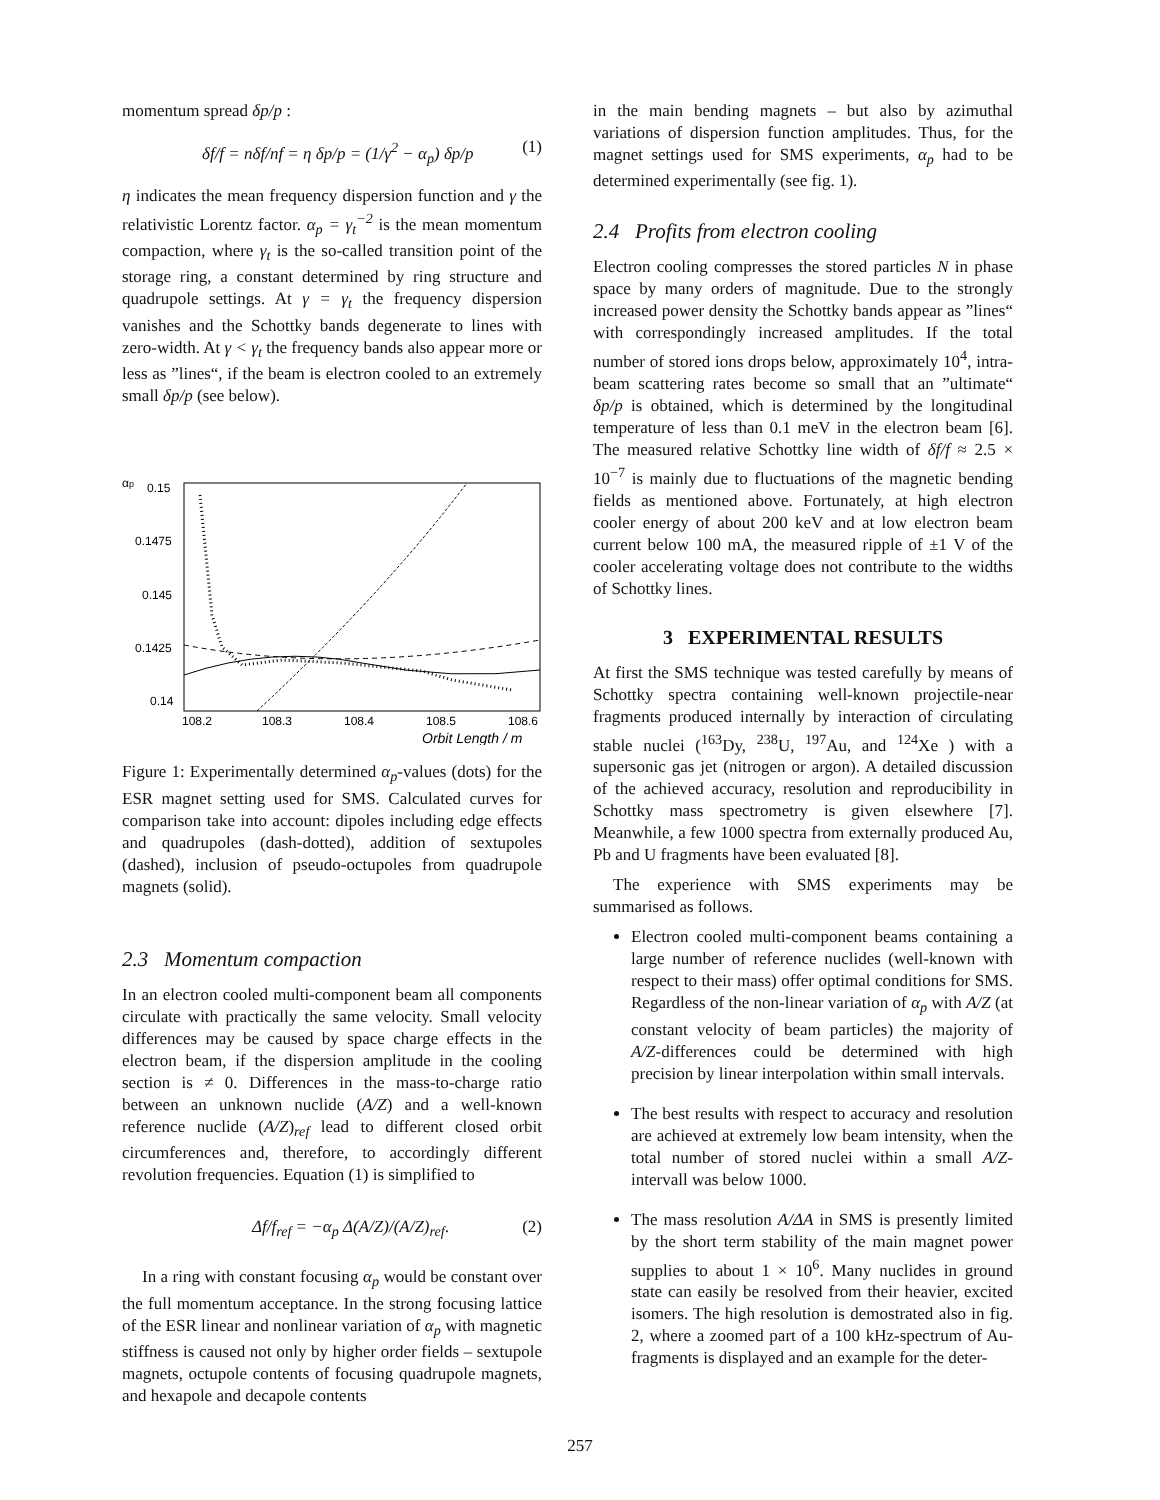momentum spread δp/p :
δf/f = nδf/nf = η δp/p = (1/γ<sup>2</sup> − α<sub>p</sub>) δp/p (1)
η indicates the mean frequency dispersion function and γ the relativistic Lorentz factor. α<sub>p</sub> = γ<sub>t</sub><sup>−2</sup> is the mean momentum compaction, where γ<sub>t</sub> is the so-called transition point of the storage ring, a constant determined by ring structure and quadrupole settings. At γ = γ<sub>t</sub> the frequency dispersion vanishes and the Schottky bands degenerate to lines with zero-width. At γ < γ<sub>t</sub> the frequency bands also appear more or less as ”lines“, if the beam is electron cooled to an extremely small δp/p (see below).
αp
0.15
0.1475
0.145
0.1425
0.14
108.2
108.3
108.4
108.5
108.6
Orbit Length / m
Figure 1: Experimentally determined α<sub>p</sub>-values (dots) for the ESR magnet setting used for SMS. Calculated curves for comparison take into account: dipoles including edge effects and quadrupoles (dash-dotted), addition of sextupoles (dashed), inclusion of pseudo-octupoles from quadrupole magnets (solid).
2.3 Momentum compaction
In an electron cooled multi-component beam all components circulate with practically the same velocity. Small velocity differences may be caused by space charge effects in the electron beam, if the dispersion amplitude in the cooling section is ≠ 0. Differences in the mass-to-charge ratio between an unknown nuclide (A/Z) and a well-known reference nuclide (A/Z)<sub>ref</sub> lead to different closed orbit circumferences and, therefore, to accordingly different revolution frequencies. Equation (1) is simplified to
Δf/f<sub>ref</sub> = −α<sub>p</sub> Δ(A/Z)/(A/Z)<sub>ref</sub>. (2)
In a ring with constant focusing α<sub>p</sub> would be constant over the full momentum acceptance. In the strong focusing lattice of the ESR linear and nonlinear variation of α<sub>p</sub> with magnetic stiffness is caused not only by higher order fields – sextupole magnets, octupole contents of focusing quadrupole magnets, and hexapole and decapole contents
in the main bending magnets – but also by azimuthal variations of dispersion function amplitudes. Thus, for the magnet settings used for SMS experiments, α<sub>p</sub> had to be determined experimentally (see fig. 1).
2.4 Profits from electron cooling
Electron cooling compresses the stored particles N in phase space by many orders of magnitude. Due to the strongly increased power density the Schottky bands appear as ”lines“ with correspondingly increased amplitudes. If the total number of stored ions drops below, approximately 10<sup>4</sup>, intra-beam scattering rates become so small that an ”ultimate“ δp/p is obtained, which is determined by the longitudinal temperature of less than 0.1 meV in the electron beam [6]. The measured relative Schottky line width of δf/f ≈ 2.5 × 10<sup>−7</sup> is mainly due to fluctuations of the magnetic bending fields as mentioned above. Fortunately, at high electron cooler energy of about 200 keV and at low electron beam current below 100 mA, the measured ripple of ±1 V of the cooler accelerating voltage does not contribute to the widths of Schottky lines.
3 EXPERIMENTAL RESULTS
At first the SMS technique was tested carefully by means of Schottky spectra containing well-known projectile-near fragments produced internally by interaction of circulating stable nuclei (<sup>163</sup>Dy, <sup>238</sup>U, <sup>197</sup>Au, and <sup>124</sup>Xe ) with a supersonic gas jet (nitrogen or argon). A detailed discussion of the achieved accuracy, resolution and reproducibility in Schottky mass spectrometry is given elsewhere [7]. Meanwhile, a few 1000 spectra from externally produced Au, Pb and U fragments have been evaluated [8].
The experience with SMS experiments may be summarised as follows.
Electron cooled multi-component beams containing a large number of reference nuclides (well-known with respect to their mass) offer optimal conditions for SMS. Regardless of the non-linear variation of α<sub>p</sub> with A/Z (at constant velocity of beam particles) the majority of A/Z-differences could be determined with high precision by linear interpolation within small intervals.
The best results with respect to accuracy and resolution are achieved at extremely low beam intensity, when the total number of stored nuclei within a small A/Z-intervall was below 1000.
The mass resolution A/ΔA in SMS is presently limited by the short term stability of the main magnet power supplies to about 1 × 10<sup>6</sup>. Many nuclides in ground state can easily be resolved from their heavier, excited isomers. The high resolution is demostrated also in fig. 2, where a zoomed part of a 100 kHz-spectrum of Au-fragments is displayed and an example for the deter-
257